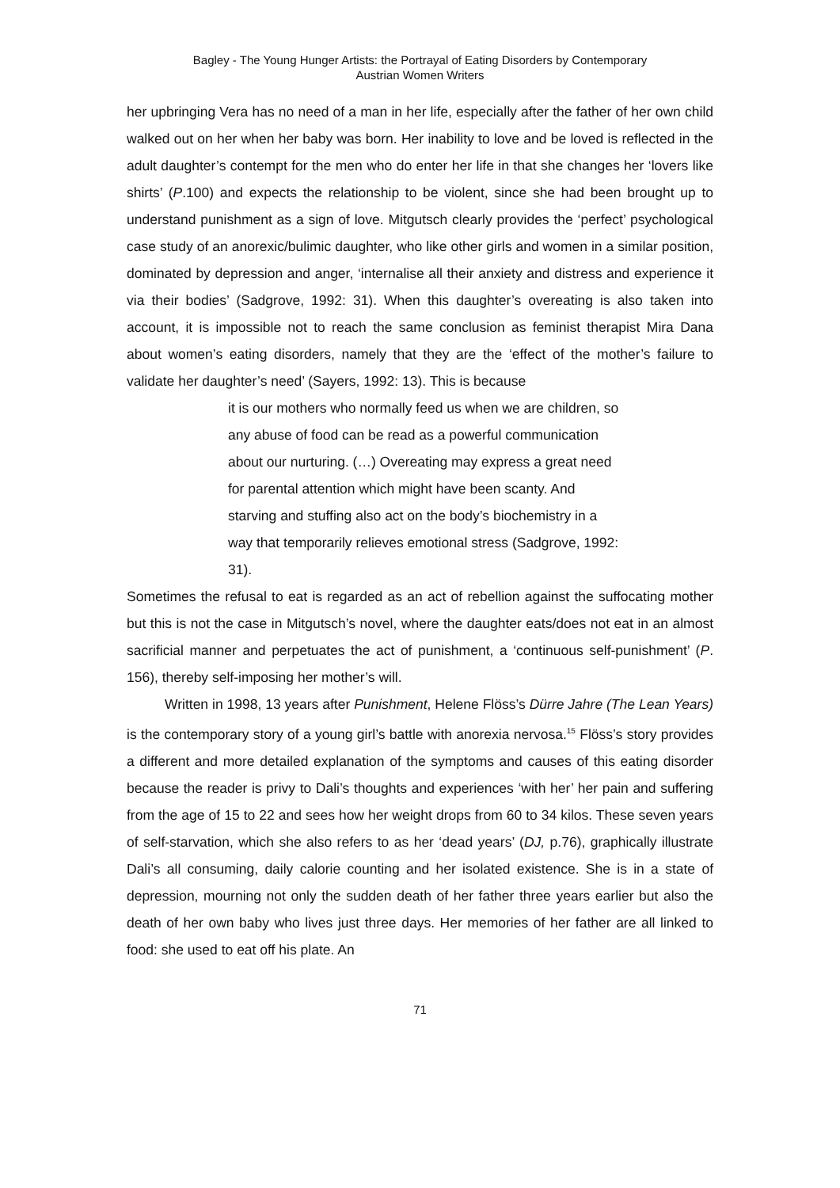Bagley - The Young Hunger Artists: the Portrayal of Eating Disorders by Contemporary
Austrian Women Writers
her upbringing Vera has no need of a man in her life, especially after the father of her own child walked out on her when her baby was born. Her inability to love and be loved is reflected in the adult daughter’s contempt for the men who do enter her life in that she changes her ‘lovers like shirts’ (P.100) and expects the relationship to be violent, since she had been brought up to understand punishment as a sign of love. Mitgutsch clearly provides the ‘perfect’ psychological case study of an anorexic/bulimic daughter, who like other girls and women in a similar position, dominated by depression and anger, ‘internalise all their anxiety and distress and experience it via their bodies’ (Sadgrove, 1992: 31). When this daughter’s overeating is also taken into account, it is impossible not to reach the same conclusion as feminist therapist Mira Dana about women’s eating disorders, namely that they are the ‘effect of the mother’s failure to validate her daughter’s need’ (Sayers, 1992: 13). This is because
it is our mothers who normally feed us when we are children, so any abuse of food can be read as a powerful communication about our nurturing. (…) Overeating may express a great need for parental attention which might have been scanty. And starving and stuffing also act on the body’s biochemistry in a way that temporarily relieves emotional stress (Sadgrove, 1992: 31).
Sometimes the refusal to eat is regarded as an act of rebellion against the suffocating mother but this is not the case in Mitgutsch’s novel, where the daughter eats/does not eat in an almost sacrificial manner and perpetuates the act of punishment, a ‘continuous self-punishment’ (P. 156), thereby self-imposing her mother’s will.
Written in 1998, 13 years after Punishment, Helene Flöss’s Dürre Jahre (The Lean Years) is the contemporary story of a young girl’s battle with anorexia nervosa.<sup>15</sup> Flöss’s story provides a different and more detailed explanation of the symptoms and causes of this eating disorder because the reader is privy to Dali’s thoughts and experiences ‘with her’ her pain and suffering from the age of 15 to 22 and sees how her weight drops from 60 to 34 kilos. These seven years of self-starvation, which she also refers to as her ‘dead years’ (DJ, p.76), graphically illustrate Dali’s all consuming, daily calorie counting and her isolated existence. She is in a state of depression, mourning not only the sudden death of her father three years earlier but also the death of her own baby who lives just three days. Her memories of her father are all linked to food: she used to eat off his plate. An
71